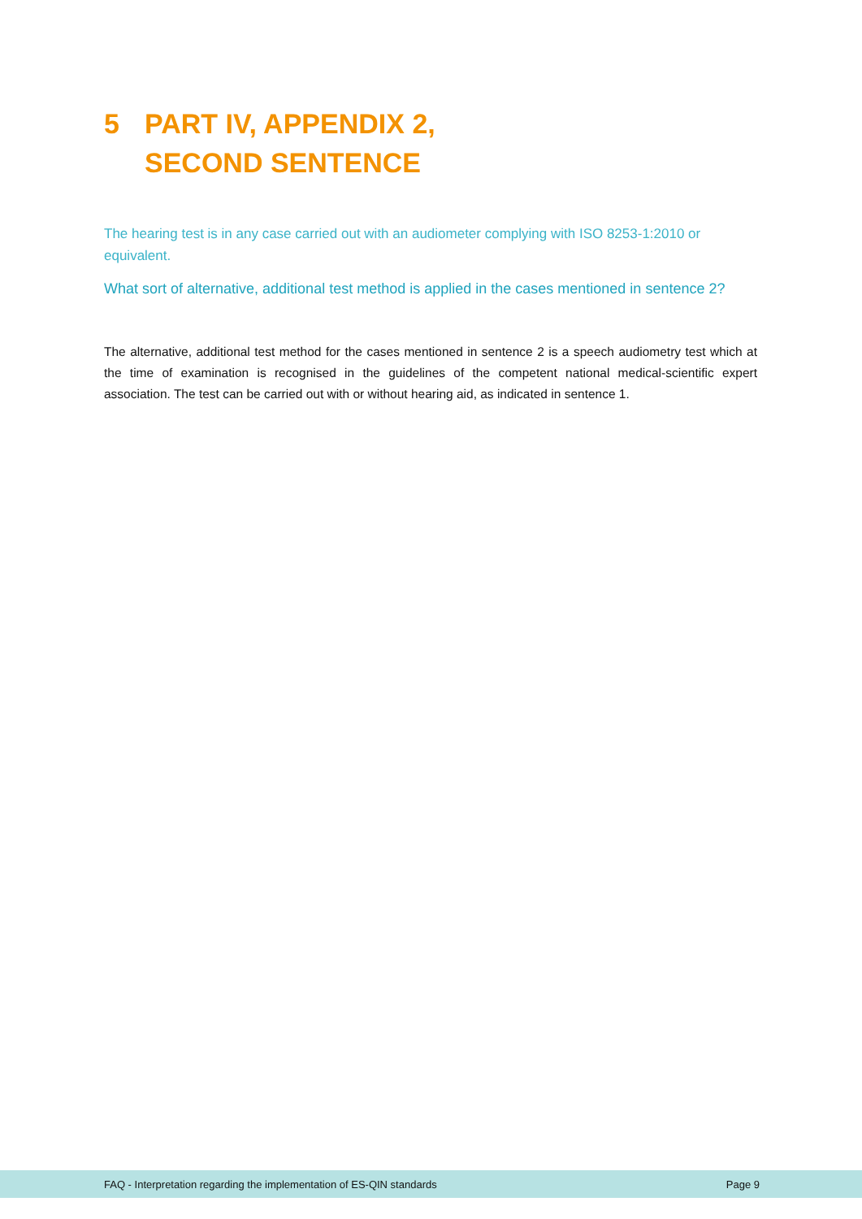5 PART IV, APPENDIX 2,
SECOND SENTENCE
The hearing test is in any case carried out with an audiometer complying with ISO 8253-1:2010 or equivalent.
What sort of alternative, additional test method is applied in the cases mentioned in sentence 2?
The alternative, additional test method for the cases mentioned in sentence 2 is a speech audiometry test which at the time of examination is recognised in the guidelines of the competent national medical-scientific expert association. The test can be carried out with or without hearing aid, as indicated in sentence 1.
FAQ - Interpretation regarding the implementation of ES-QIN standards Page 9